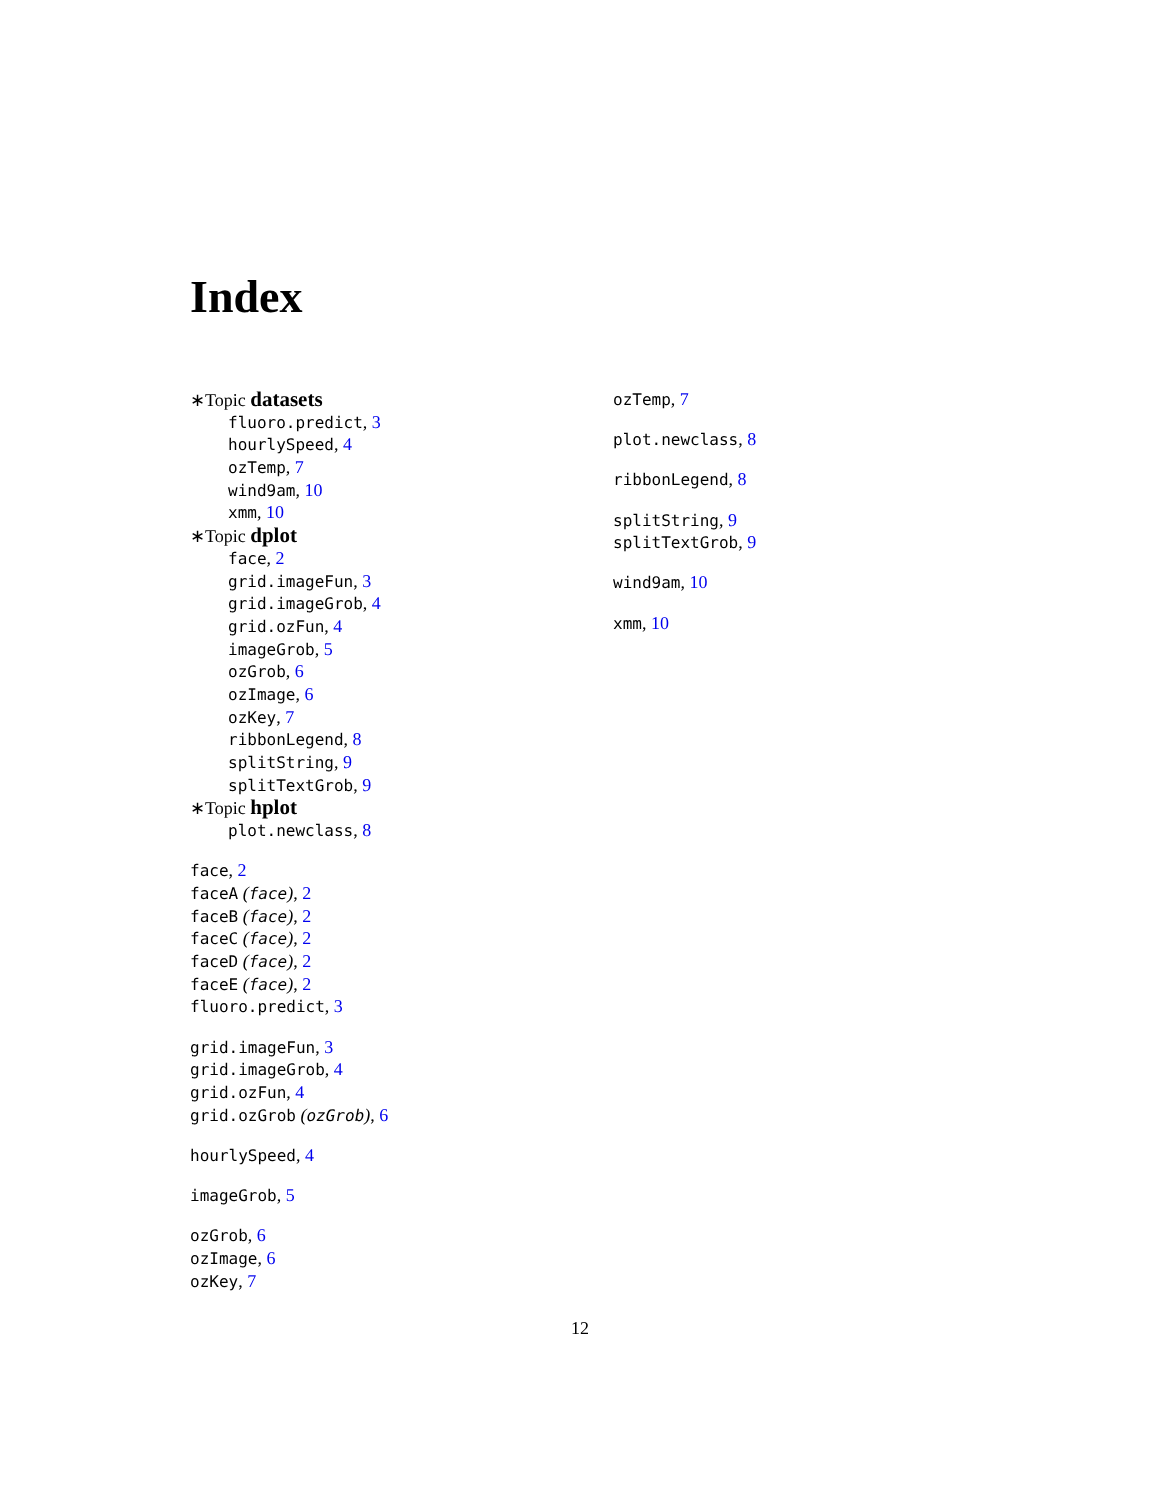Index
∗Topic datasets
fluoro.predict, 3
hourlySpeed, 4
ozTemp, 7
wind9am, 10
xmm, 10
∗Topic dplot
face, 2
grid.imageFun, 3
grid.imageGrob, 4
grid.ozFun, 4
imageGrob, 5
ozGrob, 6
ozImage, 6
ozKey, 7
ribbonLegend, 8
splitString, 9
splitTextGrob, 9
∗Topic hplot
plot.newclass, 8
face, 2
faceA (face), 2
faceB (face), 2
faceC (face), 2
faceD (face), 2
faceE (face), 2
fluoro.predict, 3
grid.imageFun, 3
grid.imageGrob, 4
grid.ozFun, 4
grid.ozGrob (ozGrob), 6
hourlySpeed, 4
imageGrob, 5
ozGrob, 6
ozImage, 6
ozKey, 7
ozTemp, 7
plot.newclass, 8
ribbonLegend, 8
splitString, 9
splitTextGrob, 9
wind9am, 10
xmm, 10
12